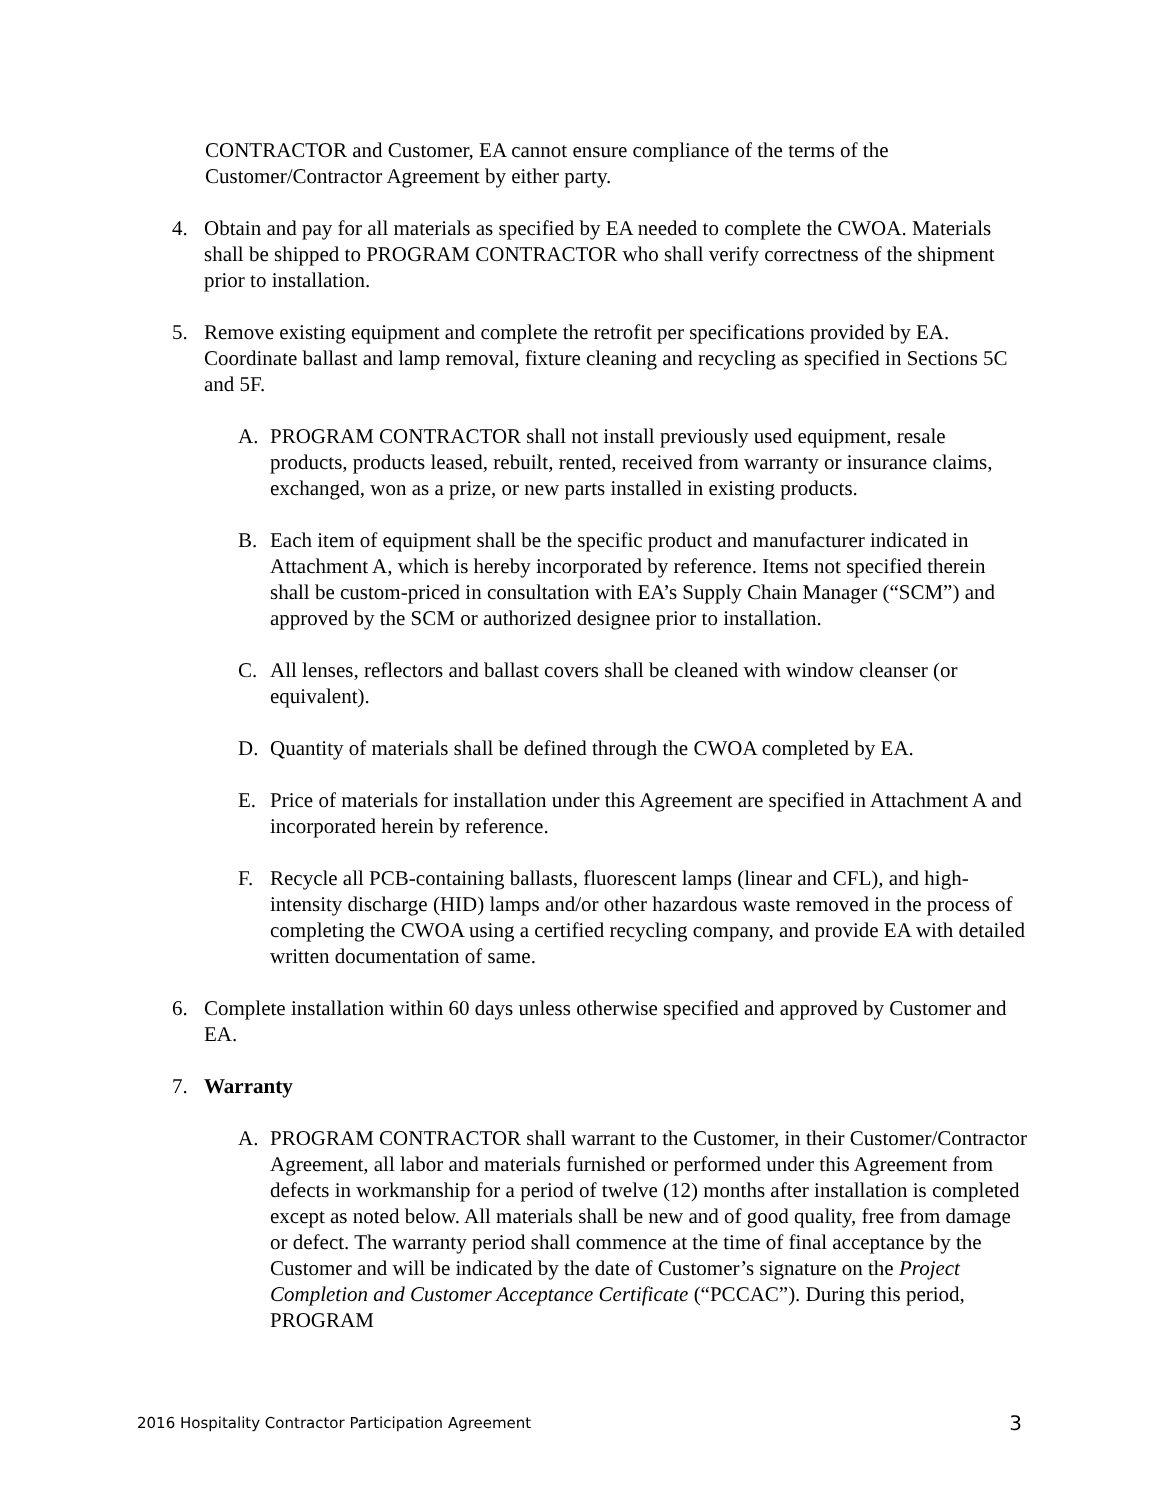CONTRACTOR and Customer, EA cannot ensure compliance of the terms of the Customer/Contractor Agreement by either party.
4. Obtain and pay for all materials as specified by EA needed to complete the CWOA. Materials shall be shipped to PROGRAM CONTRACTOR who shall verify correctness of the shipment prior to installation.
5. Remove existing equipment and complete the retrofit per specifications provided by EA. Coordinate ballast and lamp removal, fixture cleaning and recycling as specified in Sections 5C and 5F.
A. PROGRAM CONTRACTOR shall not install previously used equipment, resale products, products leased, rebuilt, rented, received from warranty or insurance claims, exchanged, won as a prize, or new parts installed in existing products.
B. Each item of equipment shall be the specific product and manufacturer indicated in Attachment A, which is hereby incorporated by reference. Items not specified therein shall be custom-priced in consultation with EA’s Supply Chain Manager (“SCM”) and approved by the SCM or authorized designee prior to installation.
C. All lenses, reflectors and ballast covers shall be cleaned with window cleanser (or equivalent).
D. Quantity of materials shall be defined through the CWOA completed by EA.
E. Price of materials for installation under this Agreement are specified in Attachment A and incorporated herein by reference.
F. Recycle all PCB-containing ballasts, fluorescent lamps (linear and CFL), and high-intensity discharge (HID) lamps and/or other hazardous waste removed in the process of completing the CWOA using a certified recycling company, and provide EA with detailed written documentation of same.
6. Complete installation within 60 days unless otherwise specified and approved by Customer and EA.
7. Warranty
A. PROGRAM CONTRACTOR shall warrant to the Customer, in their Customer/Contractor Agreement, all labor and materials furnished or performed under this Agreement from defects in workmanship for a period of twelve (12) months after installation is completed except as noted below. All materials shall be new and of good quality, free from damage or defect. The warranty period shall commence at the time of final acceptance by the Customer and will be indicated by the date of Customer’s signature on the Project Completion and Customer Acceptance Certificate (“PCCAC”). During this period, PROGRAM
2016 Hospitality Contractor Participation Agreement 3